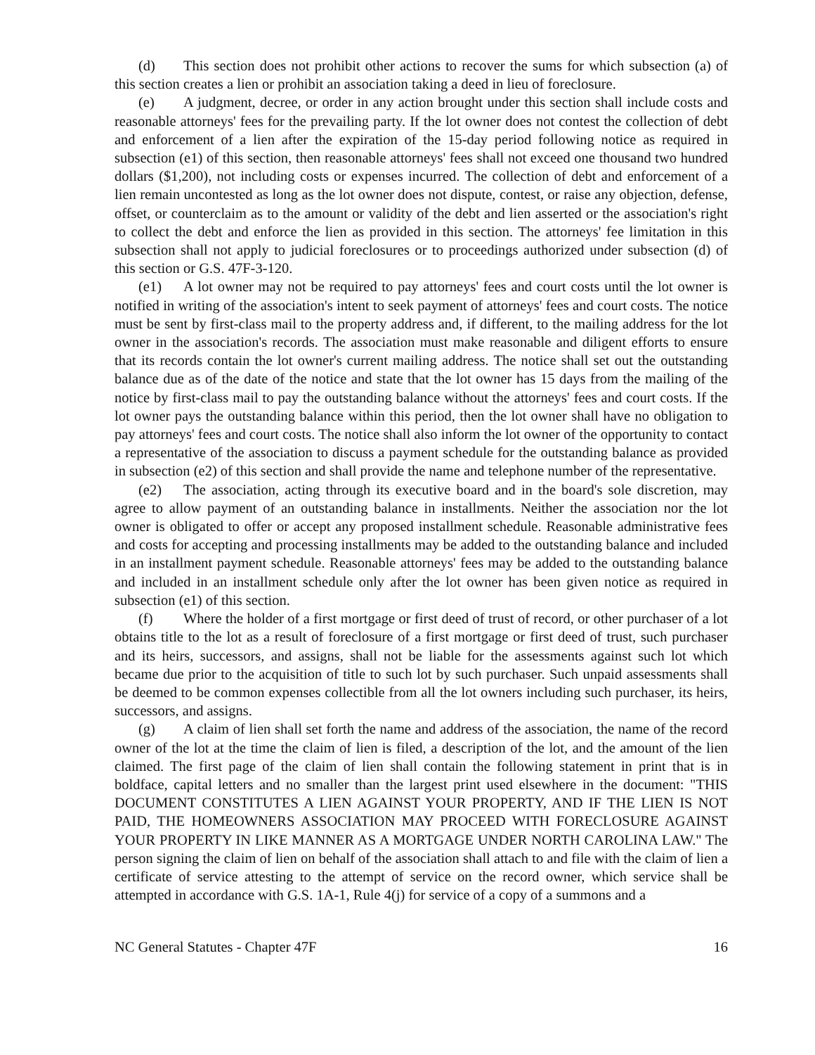(d) This section does not prohibit other actions to recover the sums for which subsection (a) of this section creates a lien or prohibit an association taking a deed in lieu of foreclosure.
(e) A judgment, decree, or order in any action brought under this section shall include costs and reasonable attorneys' fees for the prevailing party. If the lot owner does not contest the collection of debt and enforcement of a lien after the expiration of the 15-day period following notice as required in subsection (e1) of this section, then reasonable attorneys' fees shall not exceed one thousand two hundred dollars ($1,200), not including costs or expenses incurred. The collection of debt and enforcement of a lien remain uncontested as long as the lot owner does not dispute, contest, or raise any objection, defense, offset, or counterclaim as to the amount or validity of the debt and lien asserted or the association's right to collect the debt and enforce the lien as provided in this section. The attorneys' fee limitation in this subsection shall not apply to judicial foreclosures or to proceedings authorized under subsection (d) of this section or G.S. 47F-3-120.
(e1) A lot owner may not be required to pay attorneys' fees and court costs until the lot owner is notified in writing of the association's intent to seek payment of attorneys' fees and court costs. The notice must be sent by first-class mail to the property address and, if different, to the mailing address for the lot owner in the association's records. The association must make reasonable and diligent efforts to ensure that its records contain the lot owner's current mailing address. The notice shall set out the outstanding balance due as of the date of the notice and state that the lot owner has 15 days from the mailing of the notice by first-class mail to pay the outstanding balance without the attorneys' fees and court costs. If the lot owner pays the outstanding balance within this period, then the lot owner shall have no obligation to pay attorneys' fees and court costs. The notice shall also inform the lot owner of the opportunity to contact a representative of the association to discuss a payment schedule for the outstanding balance as provided in subsection (e2) of this section and shall provide the name and telephone number of the representative.
(e2) The association, acting through its executive board and in the board's sole discretion, may agree to allow payment of an outstanding balance in installments. Neither the association nor the lot owner is obligated to offer or accept any proposed installment schedule. Reasonable administrative fees and costs for accepting and processing installments may be added to the outstanding balance and included in an installment payment schedule. Reasonable attorneys' fees may be added to the outstanding balance and included in an installment schedule only after the lot owner has been given notice as required in subsection (e1) of this section.
(f) Where the holder of a first mortgage or first deed of trust of record, or other purchaser of a lot obtains title to the lot as a result of foreclosure of a first mortgage or first deed of trust, such purchaser and its heirs, successors, and assigns, shall not be liable for the assessments against such lot which became due prior to the acquisition of title to such lot by such purchaser. Such unpaid assessments shall be deemed to be common expenses collectible from all the lot owners including such purchaser, its heirs, successors, and assigns.
(g) A claim of lien shall set forth the name and address of the association, the name of the record owner of the lot at the time the claim of lien is filed, a description of the lot, and the amount of the lien claimed. The first page of the claim of lien shall contain the following statement in print that is in boldface, capital letters and no smaller than the largest print used elsewhere in the document: "THIS DOCUMENT CONSTITUTES A LIEN AGAINST YOUR PROPERTY, AND IF THE LIEN IS NOT PAID, THE HOMEOWNERS ASSOCIATION MAY PROCEED WITH FORECLOSURE AGAINST YOUR PROPERTY IN LIKE MANNER AS A MORTGAGE UNDER NORTH CAROLINA LAW." The person signing the claim of lien on behalf of the association shall attach to and file with the claim of lien a certificate of service attesting to the attempt of service on the record owner, which service shall be attempted in accordance with G.S. 1A-1, Rule 4(j) for service of a copy of a summons and a
NC General Statutes - Chapter 47F 16